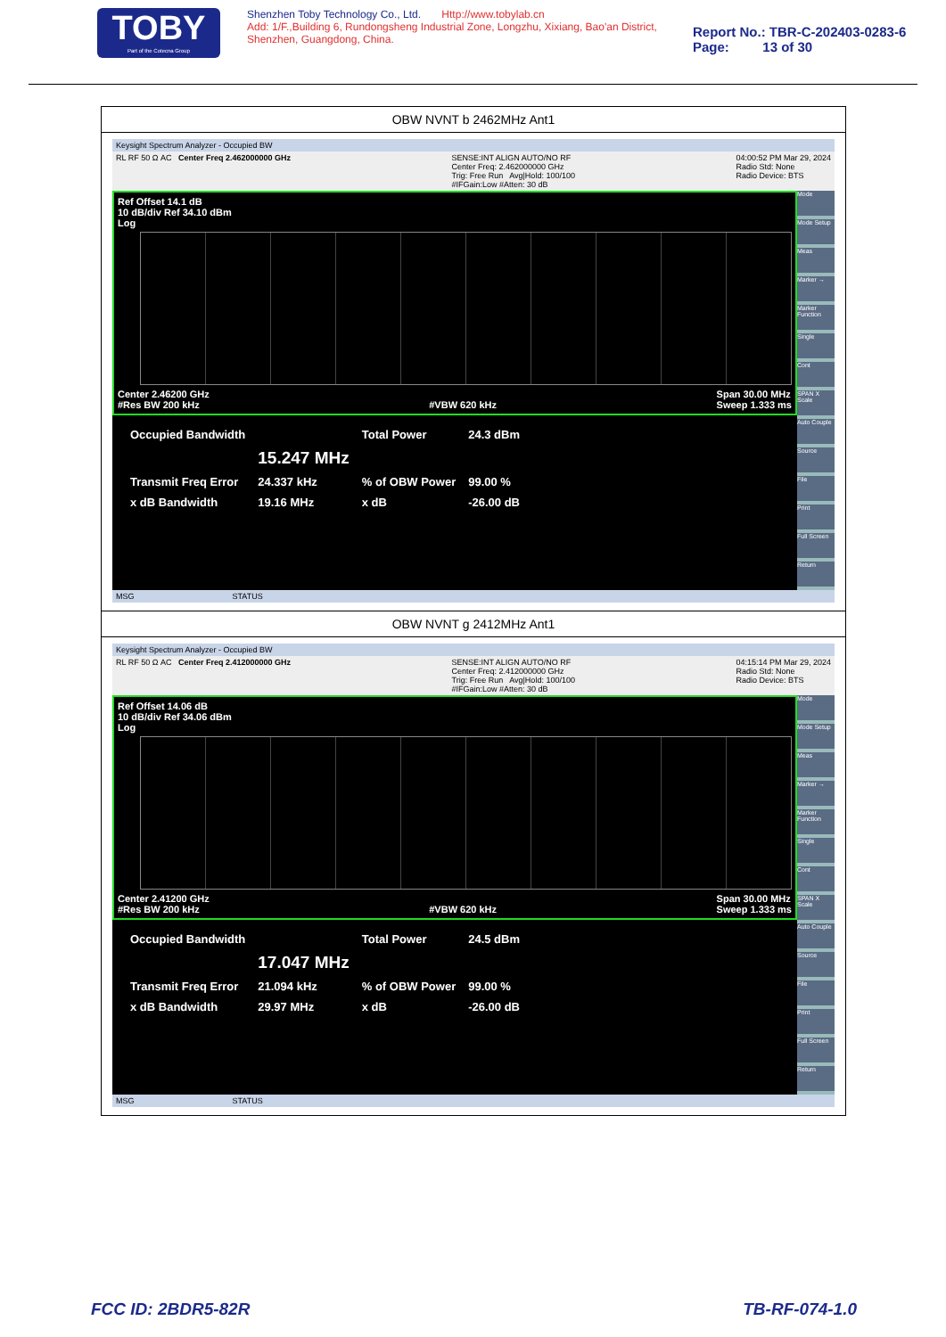TOBY
Part of the Cotecna Group
Shenzhen Toby Technology Co., Ltd. Http://www.tobylab.cn
Add: 1/F.,Building 6, Rundongsheng Industrial Zone, Longzhu, Xixiang, Bao'an District, Shenzhen, Guangdong, China.
Report No.: TBR-C-202403-0283-6
Page: 13 of 30
OBW NVNT b 2462MHz Ant1
Keysight Spectrum Analyzer - Occupied BW
RL RF 50 Ω AC Center Freq 2.462000000 GHz SENSE:INT ALIGN AUTO/NO RF
Center Freq: 2.462000000 GHz
Trig: Free Run Avg|Hold: 100/100
#IFGain:Low #Atten: 30 dB 04:00:52 PM Mar 29, 2024
Radio Std: None
Radio Device: BTS
Ref Offset 14.1 dB
10 dB/div Ref 34.10 dBm
Log
Center 2.46200 GHz
#Res BW 200 kHz
#VBW 620 kHz Span 30.00 MHz
Sweep 1.333 ms
| Occupied Bandwidth | | Total Power | 24.3 dBm |
| | 15.247 MHz | | |
| Transmit Freq Error | 24.337 kHz | % of OBW Power | 99.00 % |
| x dB Bandwidth | 19.16 MHz | x dB | -26.00 dB |
Mode
Mode Setup
Meas
Marker →
Marker Function
Single
Cont
SPAN X Scale
Auto Couple
Source
File
Print
Full Screen
Return
MSG STATUS
OBW NVNT g 2412MHz Ant1
Keysight Spectrum Analyzer - Occupied BW
RL RF 50 Ω AC Center Freq 2.412000000 GHz SENSE:INT ALIGN AUTO/NO RF
Center Freq: 2.412000000 GHz
Trig: Free Run Avg|Hold: 100/100
#IFGain:Low #Atten: 30 dB 04:15:14 PM Mar 29, 2024
Radio Std: None
Radio Device: BTS
Ref Offset 14.06 dB
10 dB/div Ref 34.06 dBm
Log
Center 2.41200 GHz
#Res BW 200 kHz
#VBW 620 kHz Span 30.00 MHz
Sweep 1.333 ms
| Occupied Bandwidth | | Total Power | 24.5 dBm |
| | 17.047 MHz | | |
| Transmit Freq Error | 21.094 kHz | % of OBW Power | 99.00 % |
| x dB Bandwidth | 29.97 MHz | x dB | -26.00 dB |
Mode
Mode Setup
Meas
Marker →
Marker Function
Single
Cont
SPAN X Scale
Auto Couple
Source
File
Print
Full Screen
Return
MSG STATUS
FCC ID: 2BDR5-82R TB-RF-074-1.0